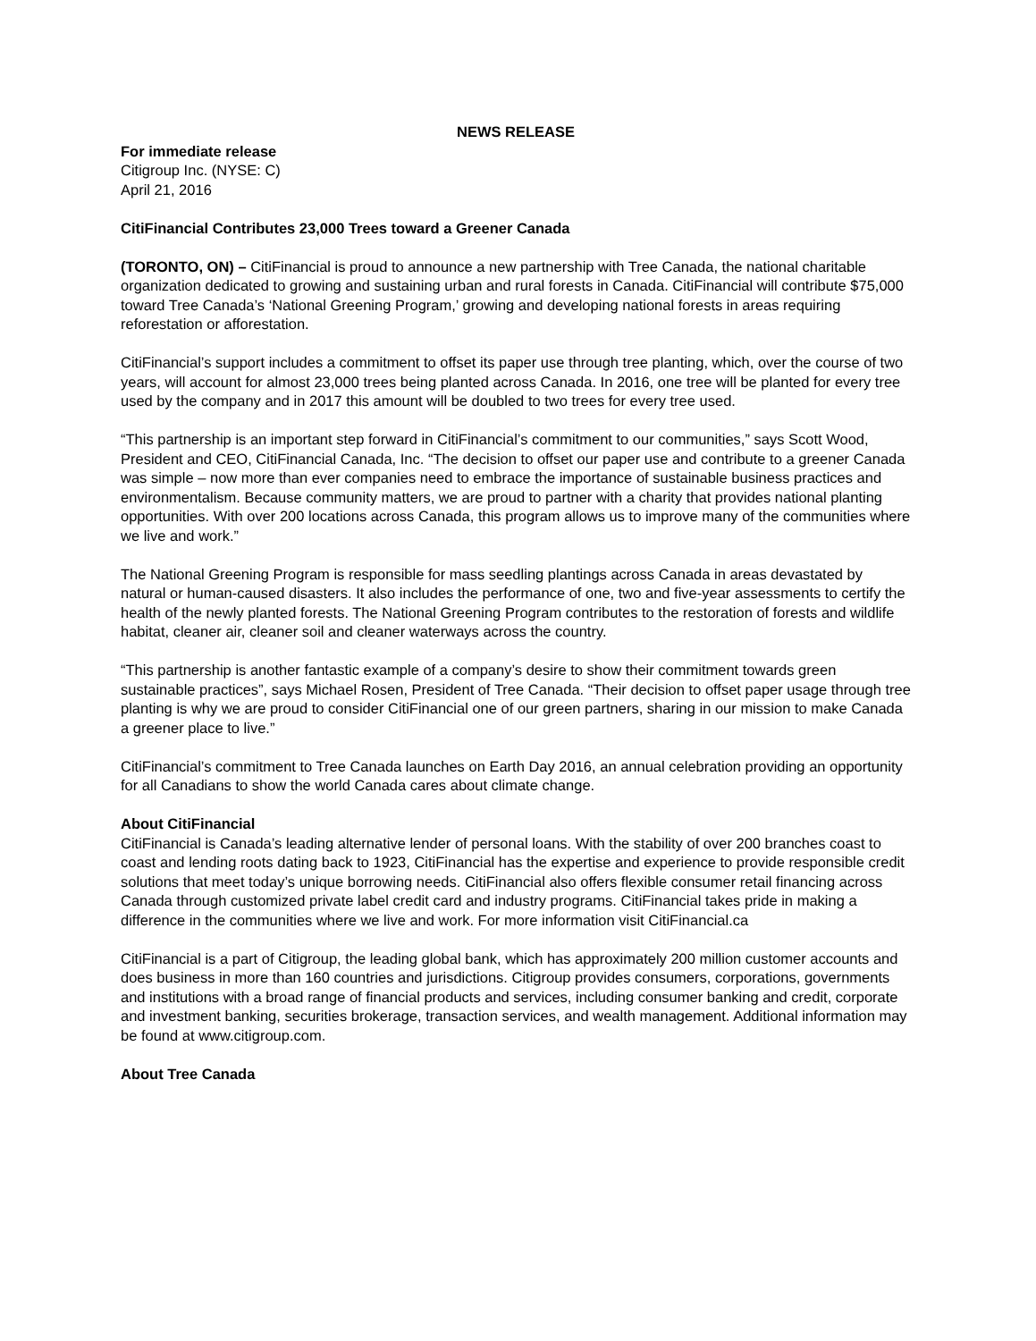NEWS RELEASE
For immediate release
Citigroup Inc. (NYSE: C)
April 21, 2016
CitiFinancial Contributes 23,000 Trees toward a Greener Canada
(TORONTO, ON) – CitiFinancial is proud to announce a new partnership with Tree Canada, the national charitable organization dedicated to growing and sustaining urban and rural forests in Canada. CitiFinancial will contribute $75,000 toward Tree Canada’s ‘National Greening Program,’ growing and developing national forests in areas requiring reforestation or afforestation.
CitiFinancial’s support includes a commitment to offset its paper use through tree planting, which, over the course of two years, will account for almost 23,000 trees being planted across Canada. In 2016, one tree will be planted for every tree used by the company and in 2017 this amount will be doubled to two trees for every tree used.
“This partnership is an important step forward in CitiFinancial’s commitment to our communities,” says Scott Wood, President and CEO, CitiFinancial Canada, Inc. “The decision to offset our paper use and contribute to a greener Canada was simple – now more than ever companies need to embrace the importance of sustainable business practices and environmentalism. Because community matters, we are proud to partner with a charity that provides national planting opportunities. With over 200 locations across Canada, this program allows us to improve many of the communities where we live and work.”
The National Greening Program is responsible for mass seedling plantings across Canada in areas devastated by natural or human-caused disasters. It also includes the performance of one, two and five-year assessments to certify the health of the newly planted forests. The National Greening Program contributes to the restoration of forests and wildlife habitat, cleaner air, cleaner soil and cleaner waterways across the country.
“This partnership is another fantastic example of a company’s desire to show their commitment towards green sustainable practices”, says Michael Rosen, President of Tree Canada. “Their decision to offset paper usage through tree planting is why we are proud to consider CitiFinancial one of our green partners, sharing in our mission to make Canada a greener place to live.”
CitiFinancial’s commitment to Tree Canada launches on Earth Day 2016, an annual celebration providing an opportunity for all Canadians to show the world Canada cares about climate change.
About CitiFinancial
CitiFinancial is Canada’s leading alternative lender of personal loans. With the stability of over 200 branches coast to coast and lending roots dating back to 1923, CitiFinancial has the expertise and experience to provide responsible credit solutions that meet today’s unique borrowing needs. CitiFinancial also offers flexible consumer retail financing across Canada through customized private label credit card and industry programs. CitiFinancial takes pride in making a difference in the communities where we live and work. For more information visit CitiFinancial.ca
CitiFinancial is a part of Citigroup, the leading global bank, which has approximately 200 million customer accounts and does business in more than 160 countries and jurisdictions. Citigroup provides consumers, corporations, governments and institutions with a broad range of financial products and services, including consumer banking and credit, corporate and investment banking, securities brokerage, transaction services, and wealth management. Additional information may be found at www.citigroup.com.
About Tree Canada